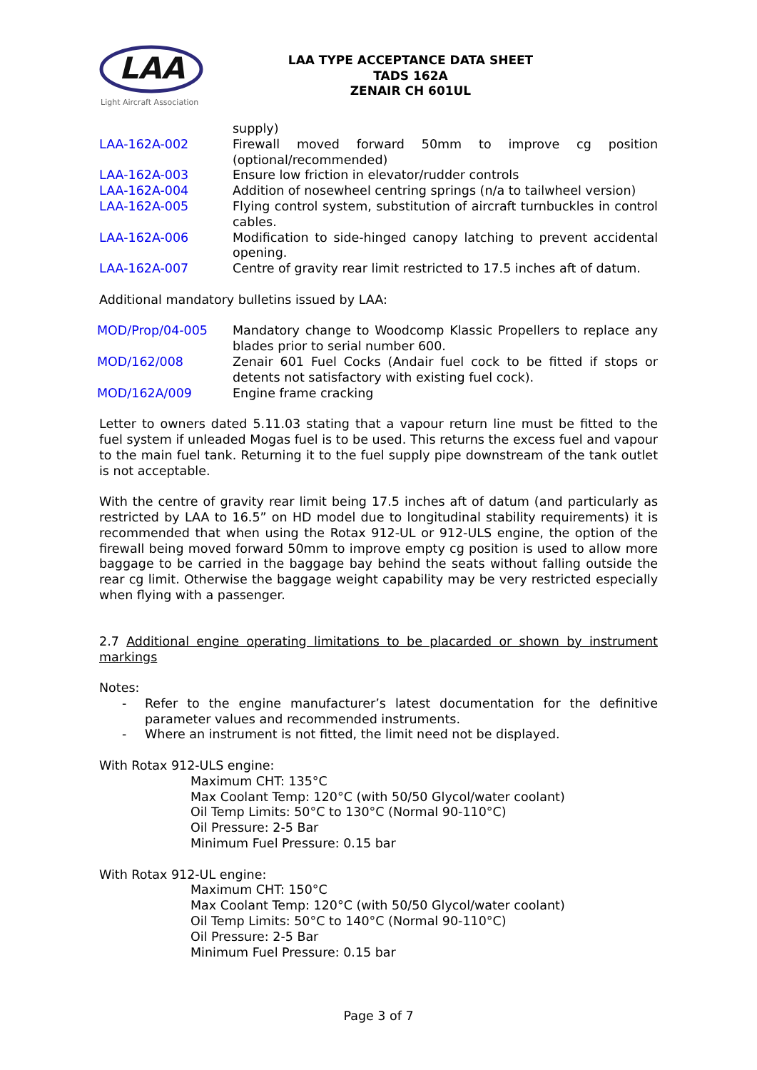LAA
Light Aircraft Association
LAA TYPE ACCEPTANCE DATA SHEET
TADS 162A
ZENAIR CH 601UL
| | supply) |
| LAA-162A-002 | Firewall moved forward 50mm to improve cg position (optional/recommended) |
| LAA-162A-003 | Ensure low friction in elevator/rudder controls |
| LAA-162A-004 | Addition of nosewheel centring springs (n/a to tailwheel version) |
| LAA-162A-005 | Flying control system, substitution of aircraft turnbuckles in control cables. |
| LAA-162A-006 | Modification to side-hinged canopy latching to prevent accidental opening. |
| LAA-162A-007 | Centre of gravity rear limit restricted to 17.5 inches aft of datum. |
Additional mandatory bulletins issued by LAA:
| MOD/Prop/04-005 | Mandatory change to Woodcomp Klassic Propellers to replace any blades prior to serial number 600. |
| MOD/162/008 | Zenair 601 Fuel Cocks (Andair fuel cock to be fitted if stops or detents not satisfactory with existing fuel cock). |
| MOD/162A/009 | Engine frame cracking |
Letter to owners dated 5.11.03 stating that a vapour return line must be fitted to the fuel system if unleaded Mogas fuel is to be used. This returns the excess fuel and vapour to the main fuel tank. Returning it to the fuel supply pipe downstream of the tank outlet is not acceptable.
With the centre of gravity rear limit being 17.5 inches aft of datum (and particularly as restricted by LAA to 16.5” on HD model due to longitudinal stability requirements) it is recommended that when using the Rotax 912-UL or 912-ULS engine, the option of the firewall being moved forward 50mm to improve empty cg position is used to allow more baggage to be carried in the baggage bay behind the seats without falling outside the rear cg limit. Otherwise the baggage weight capability may be very restricted especially when flying with a passenger.
2.7 Additional engine operating limitations to be placarded or shown by instrument markings
Notes:
- Refer to the engine manufacturer’s latest documentation for the definitive parameter values and recommended instruments.
- Where an instrument is not fitted, the limit need not be displayed.
With Rotax 912-ULS engine:
Maximum CHT: 135°C
Max Coolant Temp: 120°C (with 50/50 Glycol/water coolant)
Oil Temp Limits: 50°C to 130°C (Normal 90-110°C)
Oil Pressure: 2-5 Bar
Minimum Fuel Pressure: 0.15 bar
With Rotax 912-UL engine:
Maximum CHT: 150°C
Max Coolant Temp: 120°C (with 50/50 Glycol/water coolant)
Oil Temp Limits: 50°C to 140°C (Normal 90-110°C)
Oil Pressure: 2-5 Bar
Minimum Fuel Pressure: 0.15 bar
Page 3 of 7